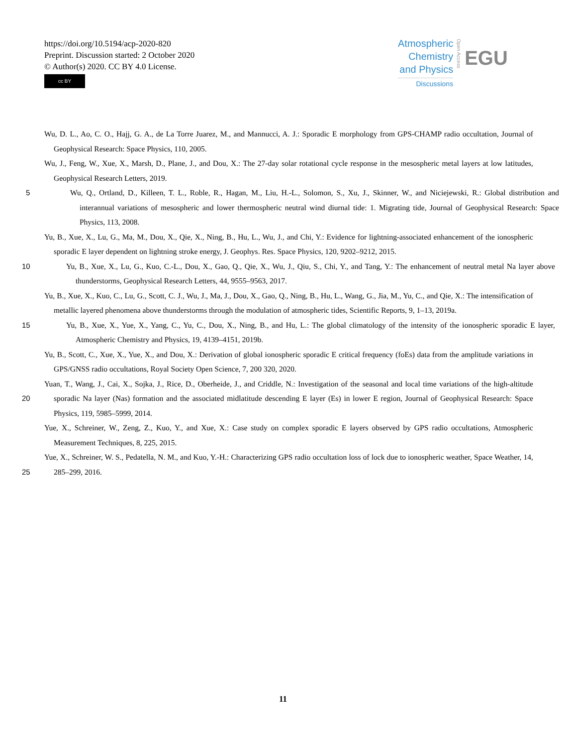https://doi.org/10.5194/acp-2020-820
Preprint. Discussion started: 2 October 2020
© Author(s) 2020. CC BY 4.0 License.
cc BY
Atmospheric
Chemistry
and Physics
Discussions
Open Access
EGU
Wu, D. L., Ao, C. O., Hajj, G. A., de La Torre Juarez, M., and Mannucci, A. J.: Sporadic E morphology from GPS-CHAMP radio occultation, Journal of Geophysical Research: Space Physics, 110, 2005.
Wu, J., Feng, W., Xue, X., Marsh, D., Plane, J., and Dou, X.: The 27-day solar rotational cycle response in the mesospheric metal layers at low latitudes, Geophysical Research Letters, 2019.
5 Wu, Q., Ortland, D., Killeen, T. L., Roble, R., Hagan, M., Liu, H.-L., Solomon, S., Xu, J., Skinner, W., and Niciejewski, R.: Global distribution and interannual variations of mesospheric and lower thermospheric neutral wind diurnal tide: 1. Migrating tide, Journal of Geophysical Research: Space Physics, 113, 2008.
Yu, B., Xue, X., Lu, G., Ma, M., Dou, X., Qie, X., Ning, B., Hu, L., Wu, J., and Chi, Y.: Evidence for lightning-associated enhancement of the ionospheric sporadic E layer dependent on lightning stroke energy, J. Geophys. Res. Space Physics, 120, 9202–9212, 2015.
10 Yu, B., Xue, X., Lu, G., Kuo, C.-L., Dou, X., Gao, Q., Qie, X., Wu, J., Qiu, S., Chi, Y., and Tang, Y.: The enhancement of neutral metal Na layer above thunderstorms, Geophysical Research Letters, 44, 9555–9563, 2017.
Yu, B., Xue, X., Kuo, C., Lu, G., Scott, C. J., Wu, J., Ma, J., Dou, X., Gao, Q., Ning, B., Hu, L., Wang, G., Jia, M., Yu, C., and Qie, X.: The intensification of metallic layered phenomena above thunderstorms through the modulation of atmospheric tides, Scientific Reports, 9, 1–13, 2019a.
15 Yu, B., Xue, X., Yue, X., Yang, C., Yu, C., Dou, X., Ning, B., and Hu, L.: The global climatology of the intensity of the ionospheric sporadic E layer, Atmospheric Chemistry and Physics, 19, 4139–4151, 2019b.
Yu, B., Scott, C., Xue, X., Yue, X., and Dou, X.: Derivation of global ionospheric sporadic E critical frequency (foEs) data from the amplitude variations in GPS/GNSS radio occultations, Royal Society Open Science, 7, 200 320, 2020.
20
Yuan, T., Wang, J., Cai, X., Sojka, J., Rice, D., Oberheide, J., and Criddle, N.: Investigation of the seasonal and local time variations of the high-altitude sporadic Na layer (Nas) formation and the associated midlatitude descending E layer (Es) in lower E region, Journal of Geophysical Research: Space Physics, 119, 5985–5999, 2014.
Yue, X., Schreiner, W., Zeng, Z., Kuo, Y., and Xue, X.: Case study on complex sporadic E layers observed by GPS radio occultations, Atmospheric Measurement Techniques, 8, 225, 2015.
25 Yue, X., Schreiner, W. S., Pedatella, N. M., and Kuo, Y.-H.: Characterizing GPS radio occultation loss of lock due to ionospheric weather, Space Weather, 14, 285–299, 2016.
11